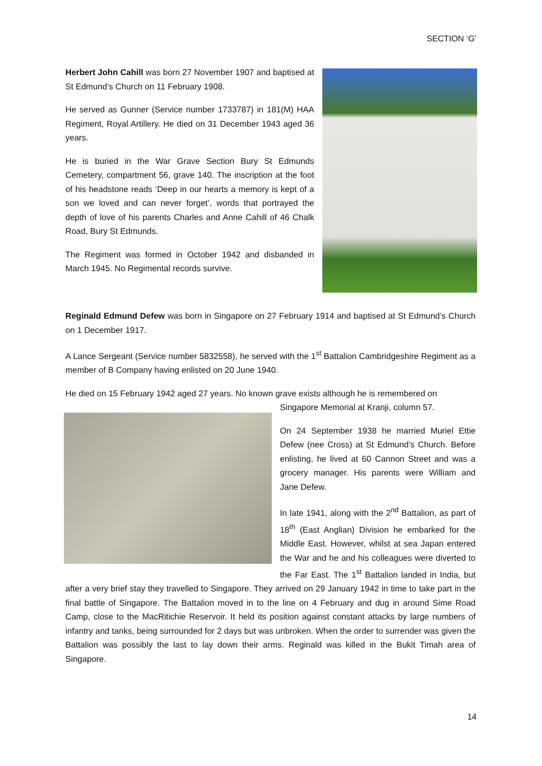SECTION ‘G’
Herbert John Cahill was born 27 November 1907 and baptised at St Edmund’s Church on 11 February 1908.
He served as Gunner (Service number 1733787) in 181(M) HAA Regiment, Royal Artillery. He died on 31 December 1943 aged 36 years.
He is buried in the War Grave Section Bury St Edmunds Cemetery, compartment 56, grave 140. The inscription at the foot of his headstone reads ‘Deep in our hearts a memory is kept of a son we loved and can never forget’, words that portrayed the depth of love of his parents Charles and Anne Cahill of 46 Chalk Road, Bury St Edmunds.
The Regiment was formed in October 1942 and disbanded in March 1945. No Regimental records survive.
Reginald Edmund Defew was born in Singapore on 27 February 1914 and baptised at St Edmund’s Church on 1 December 1917.
A Lance Sergeant (Service number 5832558), he served with the 1<sup>st</sup> Battalion Cambridgeshire Regiment as a member of B Company having enlisted on 20 June 1940.
He died on 15 February 1942 aged 27 years. No known grave exists although he is remembered on
Singapore Memorial at Kranji, column 57.
On 24 September 1938 he married Muriel Ettie Defew (nee Cross) at St Edmund’s Church. Before enlisting, he lived at 60 Cannon Street and was a grocery manager. His parents were William and Jane Defew.
In late 1941, along with the 2<sup>nd</sup> Battalion, as part of 18<sup>th</sup> (East Anglian) Division he embarked for the Middle East. However, whilst at sea Japan entered the War and he and his colleagues were diverted to the Far East. The 1<sup>st</sup> Battalion landed in India, but after a very brief stay they travelled to Singapore. They arrived on 29 January 1942 in time to take part in the final battle of Singapore. The Battalion moved in to the line on 4 February and dug in around Sime Road Camp, close to the MacRitichie Reservoir. It held its position against constant attacks by large numbers of infantry and tanks, being surrounded for 2 days but was unbroken. When the order to surrender was given the Battalion was possibly the last to lay down their arms. Reginald was killed in the Bukit Timah area of Singapore.
14